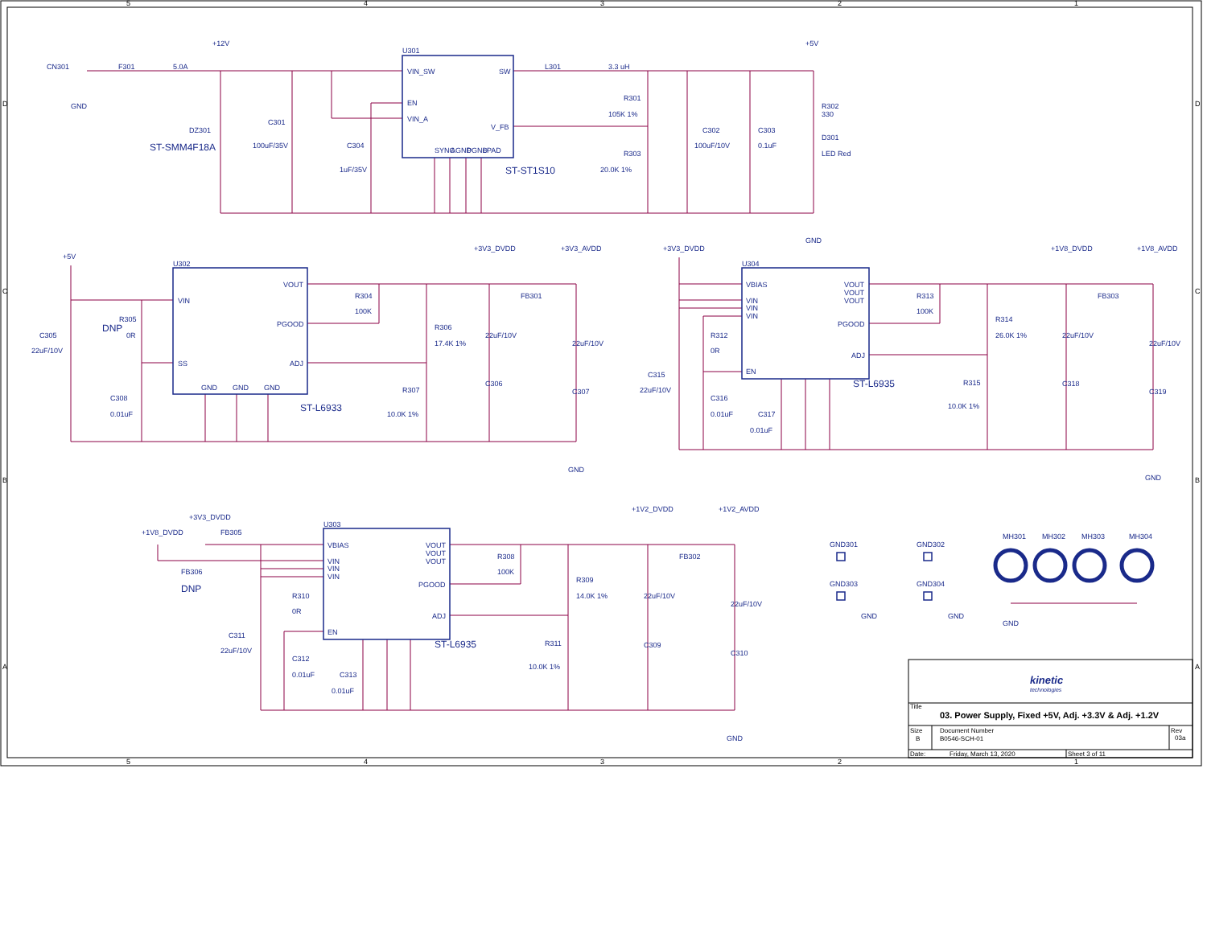5
4
3
2
1
5
4
3
2
1
D
C
B
A
D
C
B
A
CN301
F301
5.0A
GND
+12V
DZ301
ST-SMM4F18A
C301
100uF/35V
C304
1uF/35V
U301
VIN_SW
EN
VIN_A
SW
V_FB
SYNC
AGND
PGND
ePAD
ST-ST1S10
L301
3.3 uH
R301
105K 1%
R303
20.0K 1%
C302
100uF/10V
C303
0.1uF
+5V
R302
330
D301
LED Red
GND
+5V
U302
VIN
SS
VOUT
PGOOD
ADJ
GND
GND
GND
ST-L6933
R305
DNP
0R
C305
22uF/10V
C308
0.01uF
R304
100K
R306
17.4K 1%
R307
10.0K 1%
+3V3_DVDD
+3V3_AVDD
FB301
22uF/10V
C306
22uF/10V
C307
GND
+3V3_DVDD
U304
VBIAS
VIN
VIN
VIN
EN
VOUT
VOUT
VOUT
PGOOD
ADJ
ST-L6935
R312
0R
C315
22uF/10V
C316
0.01uF
C317
0.01uF
R313
100K
R314
26.0K 1%
R315
10.0K 1%
+1V8_DVDD
+1V8_AVDD
FB303
22uF/10V
C318
22uF/10V
C319
GND
+3V3_DVDD
+1V8_DVDD
FB305
FB306
DNP
U303
VBIAS
VIN
VIN
VIN
EN
VOUT
VOUT
VOUT
PGOOD
ADJ
ST-L6935
R310
0R
C311
22uF/10V
C312
0.01uF
C313
0.01uF
R308
100K
R309
14.0K 1%
R311
10.0K 1%
+1V2_DVDD
+1V2_AVDD
FB302
22uF/10V
C309
22uF/10V
C310
GND
GND301
GND302
GND303
GND304
GND
GND
MH301
MH302
MH303
MH304
GND
kinetic
technologies
Title
03. Power Supply, Fixed +5V, Adj. +3.3V & Adj. +1.2V
Size
B
Document Number
B0546-SCH-01
Rev
03a
Date:
Friday, March 13, 2020
Sheet 3 of 11